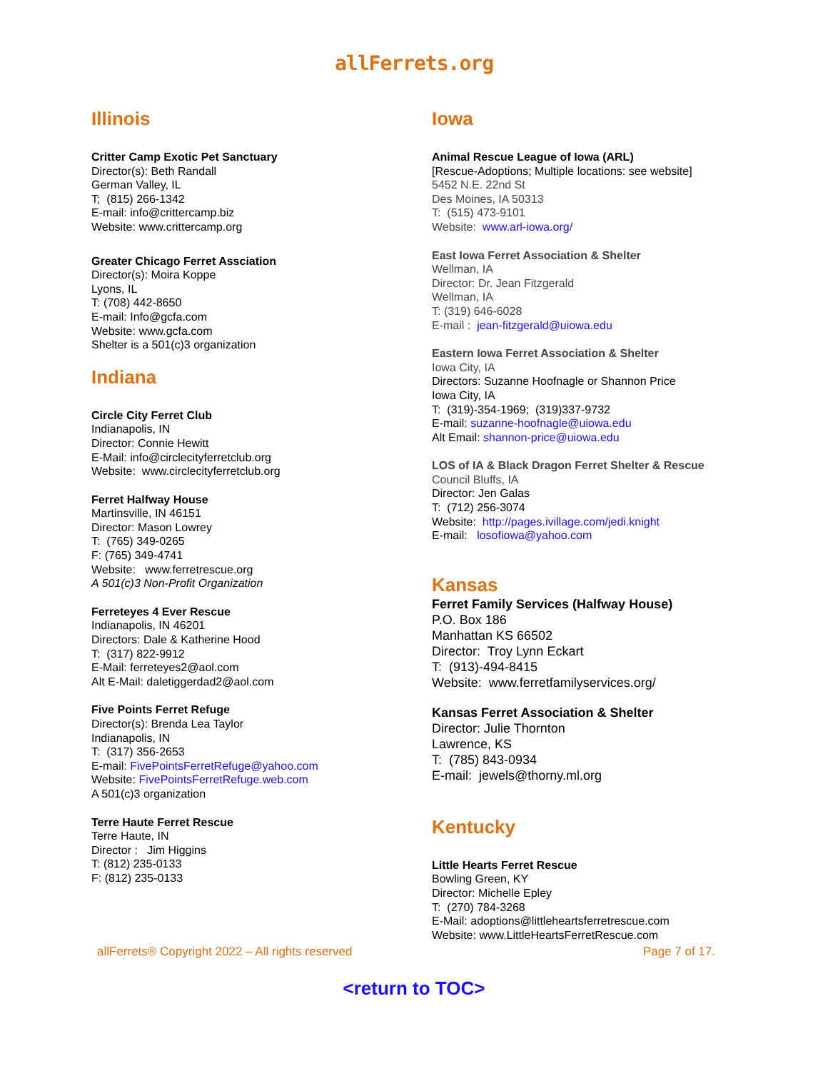allFerrets.org
Illinois
Critter Camp Exotic Pet Sanctuary
Director(s): Beth Randall
German Valley, IL
T; (815) 266-1342
E-mail: info@crittercamp.biz
Website: www.crittercamp.org
Greater Chicago Ferret Assciation
Director(s): Moira Koppe
Lyons, IL
T: (708) 442-8650
E-mail: Info@gcfa.com
Website: www.gcfa.com
Shelter is a 501(c)3 organization
Indiana
Circle City Ferret Club
Indianapolis, IN
Director: Connie Hewitt
E-Mail: info@circlecityferretclub.org
Website: www.circlecityferretclub.org
Ferret Halfway House
Martinsville, IN 46151
Director: Mason Lowrey
T: (765) 349-0265
F: (765) 349-4741
Website: www.ferretrescue.org
A 501(c)3 Non-Profit Organization
Ferreteyes 4 Ever Rescue
Indianapolis, IN 46201
Directors: Dale & Katherine Hood
T: (317) 822-9912
E-Mail: ferreteyes2@aol.com
Alt E-Mail: daletiggerdad2@aol.com
Five Points Ferret Refuge
Director(s): Brenda Lea Taylor
Indianapolis, IN
T: (317) 356-2653
E-mail: FivePointsFerretRefuge@yahoo.com
Website: FivePointsFerretRefuge.web.com
A 501(c)3 organization
Terre Haute Ferret Rescue
Terre Haute, IN
Director : Jim Higgins
T: (812) 235-0133
F: (812) 235-0133
Iowa
Animal Rescue League of Iowa (ARL)
[Rescue-Adoptions; Multiple locations: see website]
5452 N.E. 22nd St
Des Moines, IA 50313
T: (515) 473-9101
Website: www.arl-iowa.org/
East Iowa Ferret Association & Shelter
Wellman, IA
Director: Dr. Jean Fitzgerald
Wellman, IA
T: (319) 646-6028
E-mail : jean-fitzgerald@uiowa.edu
Eastern Iowa Ferret Association & Shelter
Iowa City, IA
Directors: Suzanne Hoofnagle or Shannon Price
Iowa City, IA
T: (319)-354-1969; (319)337-9732
E-mail: suzanne-hoofnagle@uiowa.edu
Alt Email: shannon-price@uiowa.edu
LOS of IA & Black Dragon Ferret Shelter & Rescue
Council Bluffs, IA
Director: Jen Galas
T: (712) 256-3074
Website: http://pages.ivillage.com/jedi.knight
E-mail: losofiowa@yahoo.com
Kansas
Ferret Family Services (Halfway House)
P.O. Box 186
Manhattan KS 66502
Director: Troy Lynn Eckart
T: (913)-494-8415
Website: www.ferretfamilyservices.org/
Kansas Ferret Association & Shelter
Director: Julie Thornton
Lawrence, KS
T: (785) 843-0934
E-mail: jewels@thorny.ml.org
Kentucky
Little Hearts Ferret Rescue
Bowling Green, KY
Director: Michelle Epley
T: (270) 784-3268
E-Mail: adoptions@littleheartsferretrescue.com
Website: www.LittleHeartsFerretRescue.com
allFerrets® Copyright 2022 – All rights reserved Page 7 of 17.
<return to TOC>